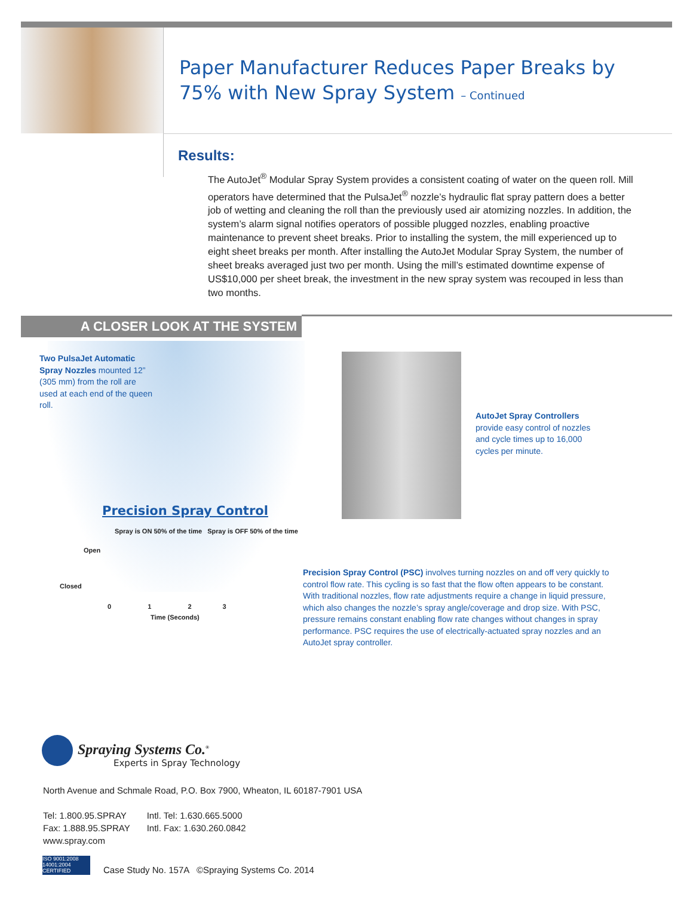Paper Manufacturer Reduces Paper Breaks by
75% with New Spray System – Continued
Results:
The AutoJet<sup>®</sup> Modular Spray System provides a consistent coating of water on the queen roll. Mill operators have determined that the PulsaJet<sup>®</sup> nozzle’s hydraulic flat spray pattern does a better job of wetting and cleaning the roll than the previously used air atomizing nozzles. In addition, the system’s alarm signal notifies operators of possible plugged nozzles, enabling proactive maintenance to prevent sheet breaks. Prior to installing the system, the mill experi­enced up to eight sheet breaks per month. After installing the AutoJet Modular Spray System, the number of sheet breaks averaged just two per month. Using the mill’s estimated downtime expense of US$10,000 per sheet break, the investment in the new spray system was recouped in less than two months.
A CLOSER LOOK AT THE SYSTEM
Two PulsaJet Automatic Spray Nozzles mounted 12” (305 mm) from the roll are used at each end of the queen roll.
AutoJet Spray Controllers provide easy control of nozzles and cycle times up to 16,000 cycles per minute.
Precision Spray Control
Spray is ON 50% of the time Spray is OFF 50% of the time
Open
Closed
0 1 2 3
Time (Seconds)
Precision Spray Control (PSC) involves turning nozzles on and off very quickly to control flow rate. This cycling is so fast that the flow often appears to be constant. With traditional nozzles, flow rate adjustments require a change in liquid pressure, which also changes the nozzle’s spray angle/coverage and drop size. With PSC, pressure remains constant enabling flow rate changes without changes in spray performance. PSC requires the use of electrically-actuated spray nozzles and an AutoJet spray controller.
Spraying Systems Co.<sup>®</sup>
Experts in Spray Technology
North Avenue and Schmale Road, P.O. Box 7900, Wheaton, IL 60187-7901 USA
| Tel: 1.800.95.SPRAY | Intl. Tel: 1.630.665.5000 |
| Fax: 1.888.95.SPRAY | Intl. Fax: 1.630.260.0842 |
| www.spray.com | |
ISO 9001:2008 14001:2004 CERTIFIED
Case Study No. 157A ©Spraying Systems Co. 2014